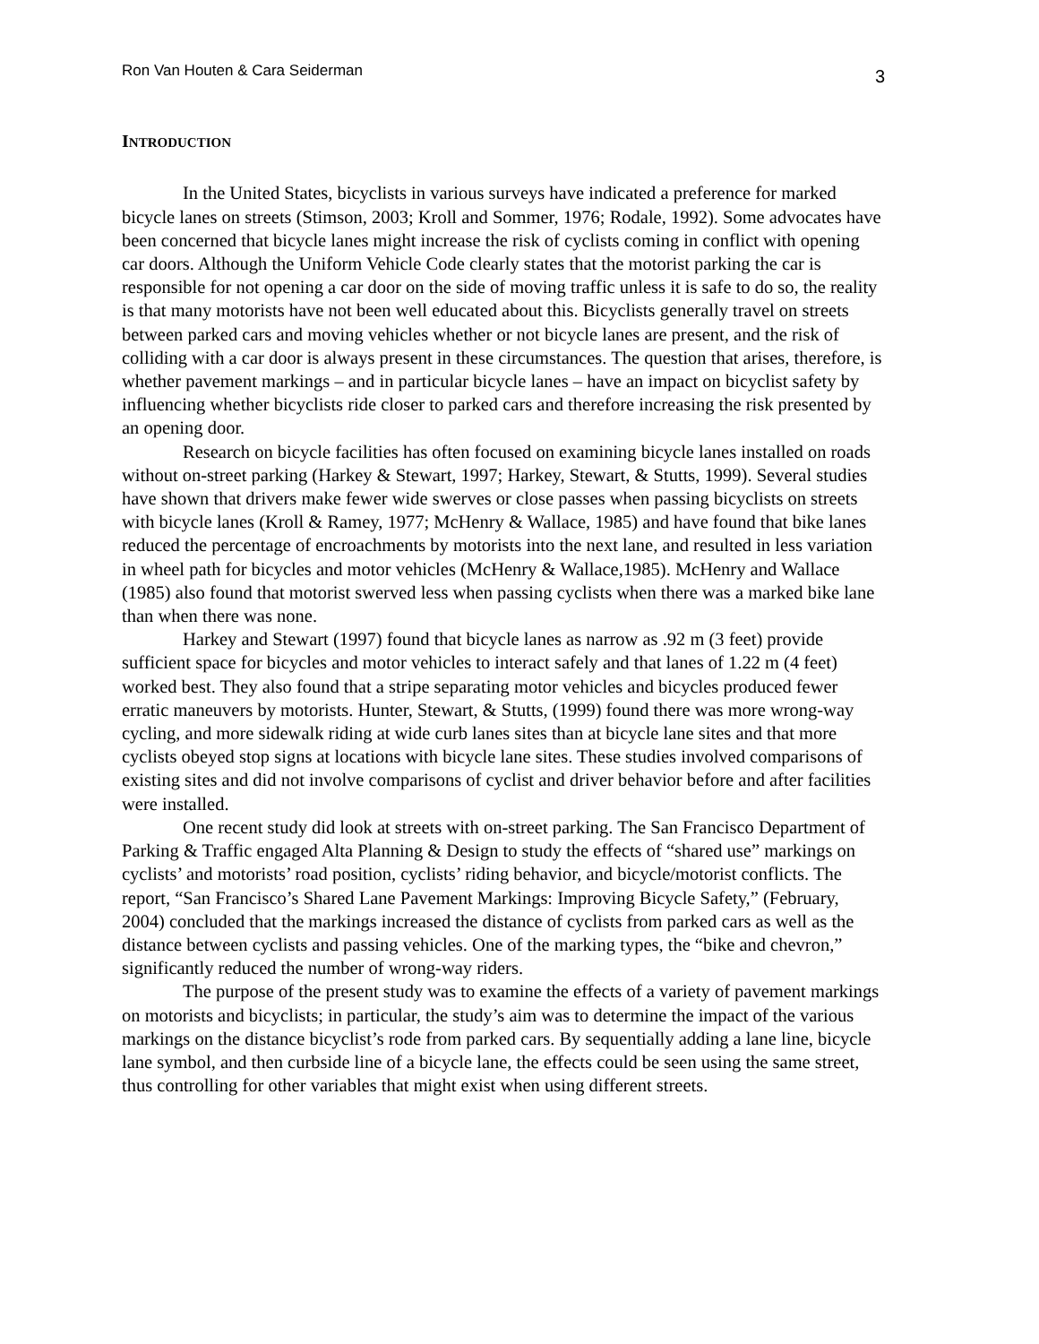Ron Van Houten & Cara Seiderman 3
INTRODUCTION
In the United States, bicyclists in various surveys have indicated a preference for marked bicycle lanes on streets (Stimson, 2003; Kroll and Sommer, 1976; Rodale, 1992). Some advocates have been concerned that bicycle lanes might increase the risk of cyclists coming in conflict with opening car doors. Although the Uniform Vehicle Code clearly states that the motorist parking the car is responsible for not opening a car door on the side of moving traffic unless it is safe to do so, the reality is that many motorists have not been well educated about this. Bicyclists generally travel on streets between parked cars and moving vehicles whether or not bicycle lanes are present, and the risk of colliding with a car door is always present in these circumstances. The question that arises, therefore, is whether pavement markings – and in particular bicycle lanes – have an impact on bicyclist safety by influencing whether bicyclists ride closer to parked cars and therefore increasing the risk presented by an opening door.
Research on bicycle facilities has often focused on examining bicycle lanes installed on roads without on-street parking (Harkey & Stewart, 1997; Harkey, Stewart, & Stutts, 1999). Several studies have shown that drivers make fewer wide swerves or close passes when passing bicyclists on streets with bicycle lanes (Kroll & Ramey, 1977; McHenry & Wallace, 1985) and have found that bike lanes reduced the percentage of encroachments by motorists into the next lane, and resulted in less variation in wheel path for bicycles and motor vehicles (McHenry & Wallace,1985). McHenry and Wallace (1985) also found that motorist swerved less when passing cyclists when there was a marked bike lane than when there was none.
Harkey and Stewart (1997) found that bicycle lanes as narrow as .92 m (3 feet) provide sufficient space for bicycles and motor vehicles to interact safely and that lanes of 1.22 m (4 feet) worked best. They also found that a stripe separating motor vehicles and bicycles produced fewer erratic maneuvers by motorists. Hunter, Stewart, & Stutts, (1999) found there was more wrong-way cycling, and more sidewalk riding at wide curb lanes sites than at bicycle lane sites and that more cyclists obeyed stop signs at locations with bicycle lane sites. These studies involved comparisons of existing sites and did not involve comparisons of cyclist and driver behavior before and after facilities were installed.
One recent study did look at streets with on-street parking. The San Francisco Department of Parking & Traffic engaged Alta Planning & Design to study the effects of “shared use” markings on cyclists’ and motorists’ road position, cyclists’ riding behavior, and bicycle/motorist conflicts. The report, “San Francisco’s Shared Lane Pavement Markings: Improving Bicycle Safety,” (February, 2004) concluded that the markings increased the distance of cyclists from parked cars as well as the distance between cyclists and passing vehicles. One of the marking types, the “bike and chevron,” significantly reduced the number of wrong-way riders.
The purpose of the present study was to examine the effects of a variety of pavement markings on motorists and bicyclists; in particular, the study’s aim was to determine the impact of the various markings on the distance bicyclist’s rode from parked cars. By sequentially adding a lane line, bicycle lane symbol, and then curbside line of a bicycle lane, the effects could be seen using the same street, thus controlling for other variables that might exist when using different streets.